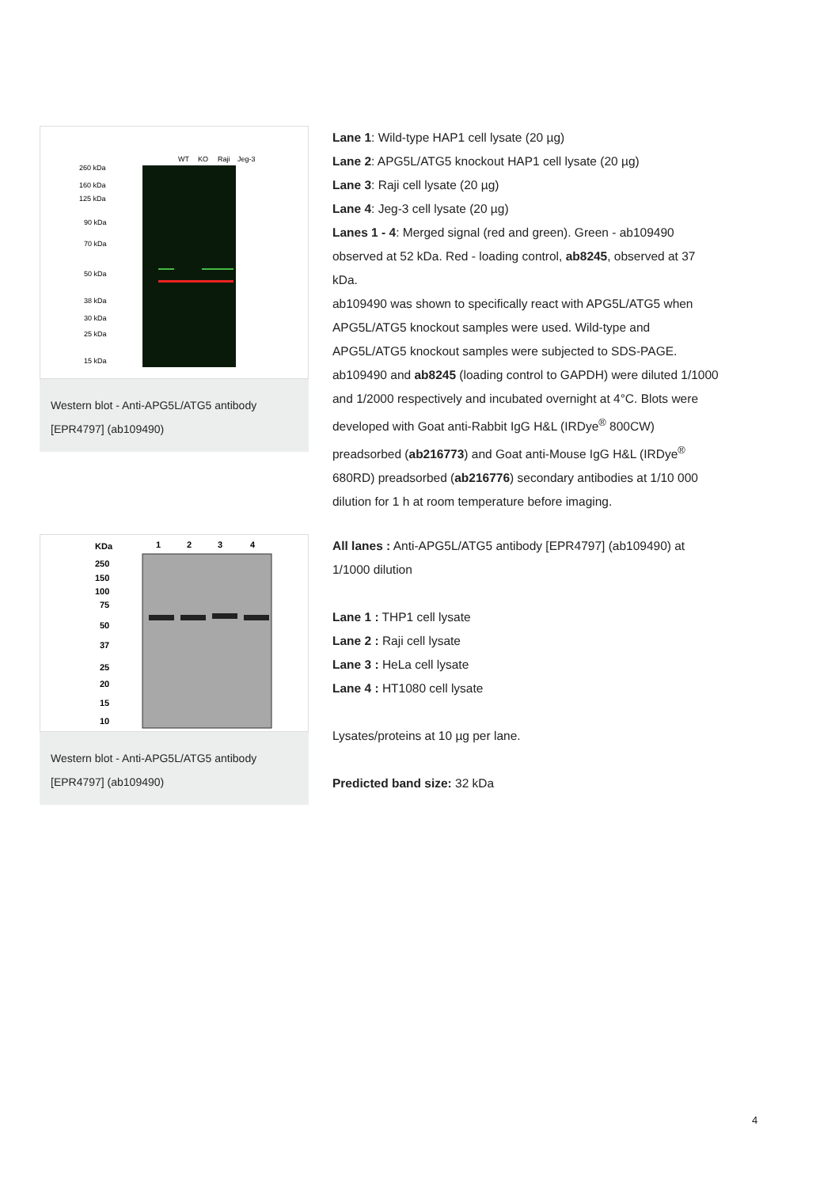WT
KO
Raji
Jeg-3
260 kDa
160 kDa
125 kDa
90 kDa
70 kDa
50 kDa
38 kDa
30 kDa
25 kDa
15 kDa
Western blot - Anti-APG5L/ATG5 antibody [EPR4797] (ab109490)
Lane 1: Wild-type HAP1 cell lysate (20 µg)
Lane 2: APG5L/ATG5 knockout HAP1 cell lysate (20 µg)
Lane 3: Raji cell lysate (20 µg)
Lane 4: Jeg-3 cell lysate (20 µg)
Lanes 1 - 4: Merged signal (red and green). Green - ab109490 observed at 52 kDa. Red - loading control, ab8245, observed at 37 kDa.
ab109490 was shown to specifically react with APG5L/ATG5 when APG5L/ATG5 knockout samples were used. Wild-type and APG5L/ATG5 knockout samples were subjected to SDS-PAGE. ab109490 and ab8245 (loading control to GAPDH) were diluted 1/1000 and 1/2000 respectively and incubated overnight at 4°C. Blots were developed with Goat anti-Rabbit IgG H&L (IRDye<sup>®</sup> 800CW) preadsorbed (ab216773) and Goat anti-Mouse IgG H&L (IRDye<sup>®</sup> 680RD) preadsorbed (ab216776) secondary antibodies at 1/10 000 dilution for 1 h at room temperature before imaging.
KDa
1
2
3
4
250
150
100
75
50
37
25
20
15
10
Western blot - Anti-APG5L/ATG5 antibody [EPR4797] (ab109490)
All lanes : Anti-APG5L/ATG5 antibody [EPR4797] (ab109490) at 1/1000 dilution
Lane 1 : THP1 cell lysate
Lane 2 : Raji cell lysate
Lane 3 : HeLa cell lysate
Lane 4 : HT1080 cell lysate
Lysates/proteins at 10 µg per lane.
Predicted band size: 32 kDa
4